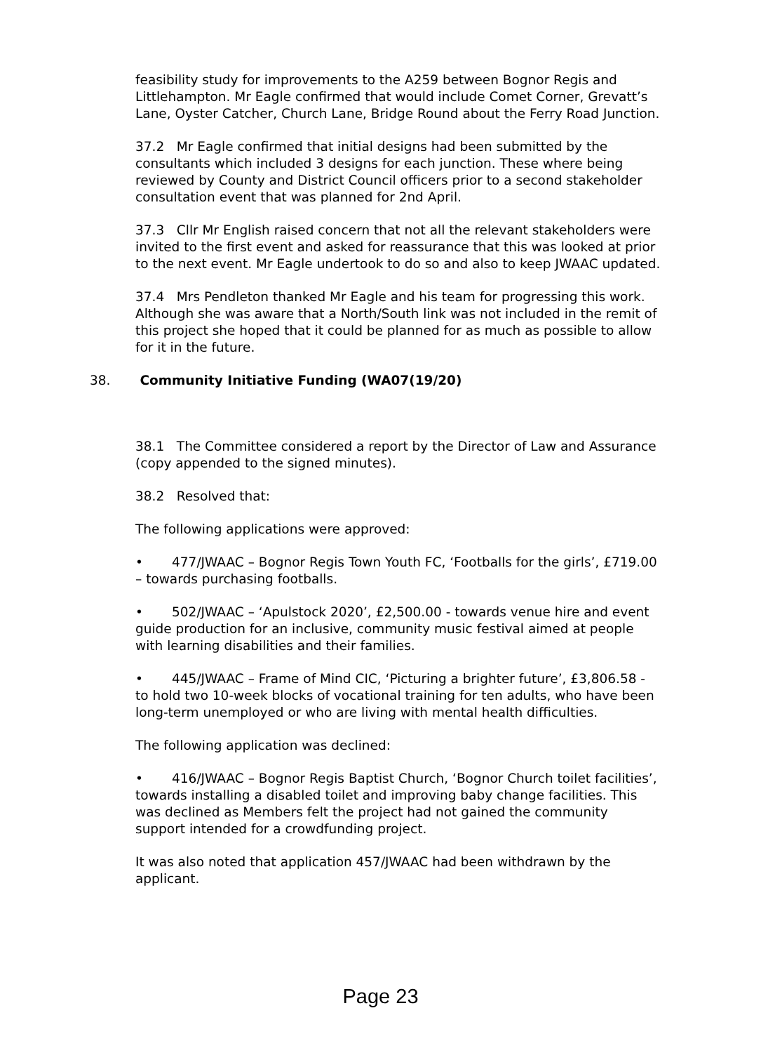feasibility study for improvements to the A259 between Bognor Regis and Littlehampton. Mr Eagle confirmed that would include Comet Corner, Grevatt’s Lane, Oyster Catcher, Church Lane, Bridge Round about the Ferry Road Junction.
37.2 Mr Eagle confirmed that initial designs had been submitted by the consultants which included 3 designs for each junction. These where being reviewed by County and District Council officers prior to a second stakeholder consultation event that was planned for 2nd April.
37.3 Cllr Mr English raised concern that not all the relevant stakeholders were invited to the first event and asked for reassurance that this was looked at prior to the next event. Mr Eagle undertook to do so and also to keep JWAAC updated.
37.4 Mrs Pendleton thanked Mr Eagle and his team for progressing this work. Although she was aware that a North/South link was not included in the remit of this project she hoped that it could be planned for as much as possible to allow for it in the future.
38. Community Initiative Funding (WA07(19/20)
38.1 The Committee considered a report by the Director of Law and Assurance (copy appended to the signed minutes).
38.2 Resolved that:
The following applications were approved:
• 477/JWAAC – Bognor Regis Town Youth FC, ‘Footballs for the girls’, £719.00 – towards purchasing footballs.
• 502/JWAAC – ‘Apulstock 2020’, £2,500.00 - towards venue hire and event guide production for an inclusive, community music festival aimed at people with learning disabilities and their families.
• 445/JWAAC – Frame of Mind CIC, ‘Picturing a brighter future’, £3,806.58 - to hold two 10-week blocks of vocational training for ten adults, who have been long-term unemployed or who are living with mental health difficulties.
The following application was declined:
• 416/JWAAC – Bognor Regis Baptist Church, ‘Bognor Church toilet facilities’, towards installing a disabled toilet and improving baby change facilities. This was declined as Members felt the project had not gained the community support intended for a crowdfunding project.
It was also noted that application 457/JWAAC had been withdrawn by the applicant.
Page 23